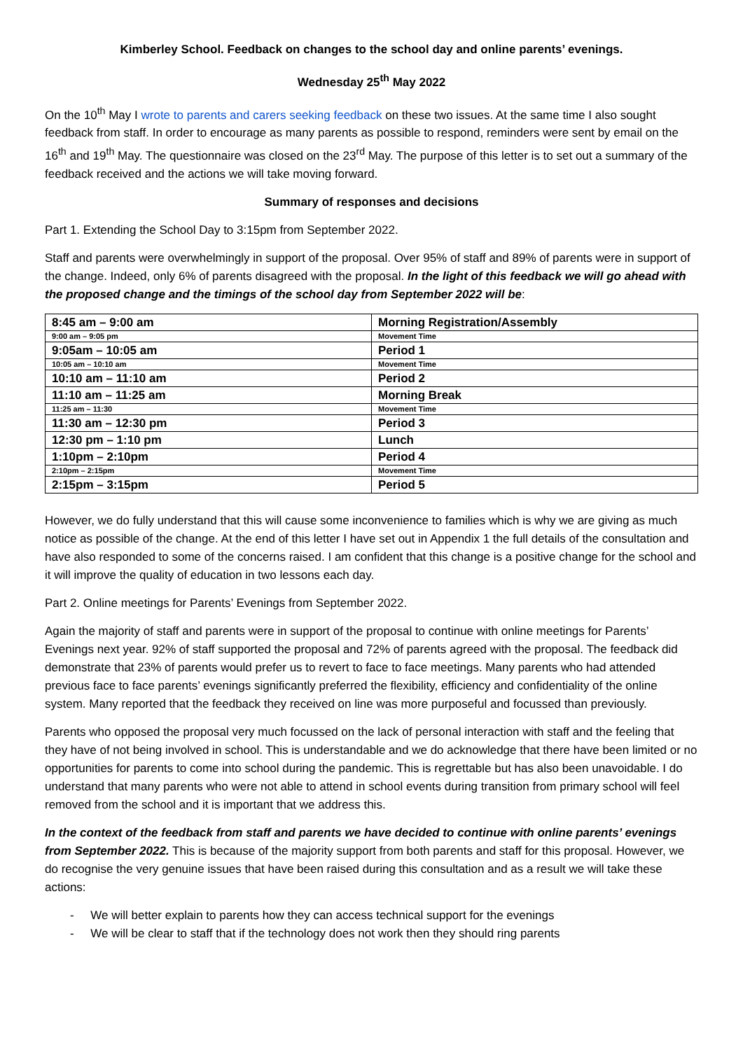Kimberley School. Feedback on changes to the school day and online parents’ evenings.
Wednesday 25<sup>th</sup> May 2022
On the 10<sup>th</sup> May I wrote to parents and carers seeking feedback on these two issues. At the same time I also sought feedback from staff. In order to encourage as many parents as possible to respond, reminders were sent by email on the 16<sup>th</sup> and 19<sup>th</sup> May. The questionnaire was closed on the 23<sup>rd</sup> May. The purpose of this letter is to set out a summary of the feedback received and the actions we will take moving forward.
Summary of responses and decisions
Part 1. Extending the School Day to 3:15pm from September 2022.
Staff and parents were overwhelmingly in support of the proposal. Over 95% of staff and 89% of parents were in support of the change. Indeed, only 6% of parents disagreed with the proposal. In the light of this feedback we will go ahead with the proposed change and the timings of the school day from September 2022 will be:
| 8:45 am – 9:00 am | Morning Registration/Assembly |
| 9:00 am – 9:05 pm | Movement Time |
| 9:05am – 10:05 am | Period 1 |
| 10:05 am – 10:10 am | Movement Time |
| 10:10 am – 11:10 am | Period 2 |
| 11:10 am – 11:25 am | Morning Break |
| 11:25 am – 11:30 | Movement Time |
| 11:30 am – 12:30 pm | Period 3 |
| 12:30 pm – 1:10 pm | Lunch |
| 1:10pm – 2:10pm | Period 4 |
| 2:10pm – 2:15pm | Movement Time |
| 2:15pm – 3:15pm | Period 5 |
However, we do fully understand that this will cause some inconvenience to families which is why we are giving as much notice as possible of the change. At the end of this letter I have set out in Appendix 1 the full details of the consultation and have also responded to some of the concerns raised. I am confident that this change is a positive change for the school and it will improve the quality of education in two lessons each day.
Part 2. Online meetings for Parents’ Evenings from September 2022.
Again the majority of staff and parents were in support of the proposal to continue with online meetings for Parents’ Evenings next year. 92% of staff supported the proposal and 72% of parents agreed with the proposal. The feedback did demonstrate that 23% of parents would prefer us to revert to face to face meetings. Many parents who had attended previous face to face parents’ evenings significantly preferred the flexibility, efficiency and confidentiality of the online system. Many reported that the feedback they received on line was more purposeful and focussed than previously.
Parents who opposed the proposal very much focussed on the lack of personal interaction with staff and the feeling that they have of not being involved in school. This is understandable and we do acknowledge that there have been limited or no opportunities for parents to come into school during the pandemic. This is regrettable but has also been unavoidable. I do understand that many parents who were not able to attend in school events during transition from primary school will feel removed from the school and it is important that we address this.
In the context of the feedback from staff and parents we have decided to continue with online parents’ evenings from September 2022. This is because of the majority support from both parents and staff for this proposal. However, we do recognise the very genuine issues that have been raised during this consultation and as a result we will take these actions:
- We will better explain to parents how they can access technical support for the evenings
- We will be clear to staff that if the technology does not work then they should ring parents